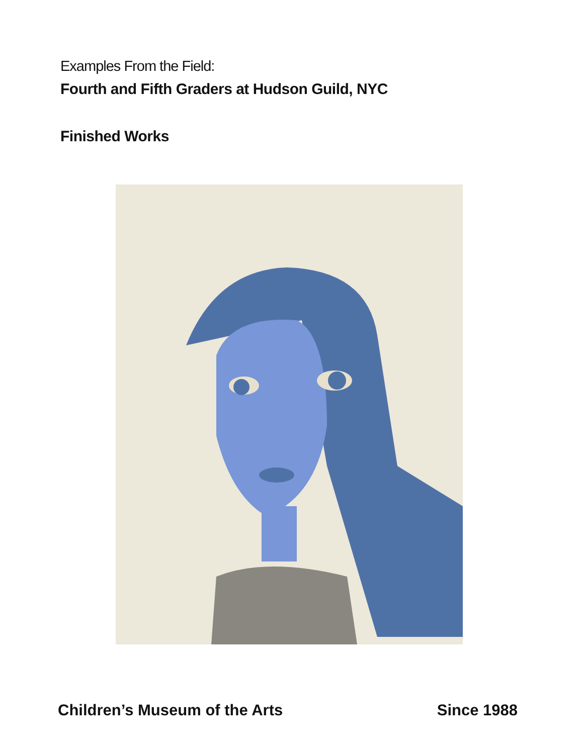Examples From the Field:
Fourth and Fifth Graders at Hudson Guild, NYC
Finished Works
Children’s Museum of the Arts Since 1988